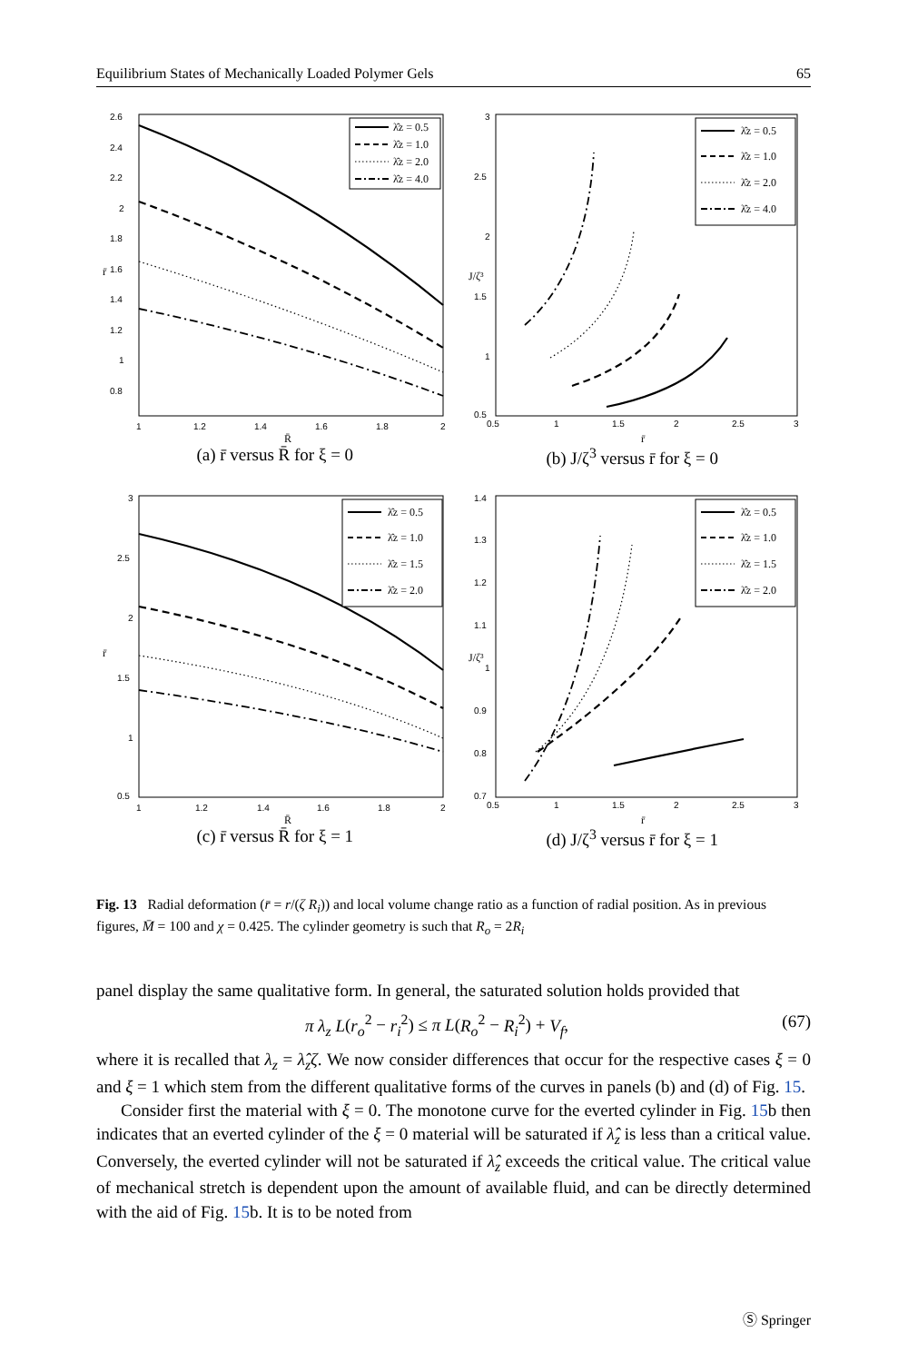Equilibrium States of Mechanically Loaded Polymer Gels 65
2.6
2.4
2.2
2
1.8
1.6
1.4
1.2
1
0.8
1
1.2
1.4
1.6
1.8
2
R̄
r̄
λ̂z = 0.5
λ̂z = 1.0
λ̂z = 2.0
λ̂z = 4.0
(a) r̄ versus R̄ for ξ = 0
3
2.5
2
1.5
1
0.5
0.5
1
1.5
2
2.5
3
r̄
J/ζ³
λ̂z = 0.5
λ̂z = 1.0
λ̂z = 2.0
λ̂z = 4.0
(b) J/ζ<sup>3</sup> versus r̄ for ξ = 0
3
2.5
2
1.5
1
0.5
1
1.2
1.4
1.6
1.8
2
R̄
r̄
λ̂z = 0.5
λ̂z = 1.0
λ̂z = 1.5
λ̂z = 2.0
(c) r̄ versus R̄ for ξ = 1
1.4
1.3
1.2
1.1
1
0.9
0.8
0.7
0.5
1
1.5
2
2.5
3
r̄
J/ζ³
λ̂z = 0.5
λ̂z = 1.0
λ̂z = 1.5
λ̂z = 2.0
(d) J/ζ<sup>3</sup> versus r̄ for ξ = 1
Fig. 13 Radial deformation (r̄ = r/(ζ R<sub>i</sub>)) and local volume change ratio as a function of radial position. As in previous figures, M̄ = 100 and χ = 0.425. The cylinder geometry is such that R<sub>o</sub> = 2R<sub>i</sub>
panel display the same qualitative form. In general, the saturated solution holds provided that
π λ<sub>z</sub> L(r<sub>o</sub><sup>2</sup> − r<sub>i</sub><sup>2</sup>) ≤ π L(R<sub>o</sub><sup>2</sup> − R<sub>i</sub><sup>2</sup>) + V<sub>f</sub>, (67)
where it is recalled that λ<sub>z</sub> = λ̂<sub>z</sub>ζ. We now consider differences that occur for the respective cases ξ = 0 and ξ = 1 which stem from the different qualitative forms of the curves in panels (b) and (d) of Fig. 15.
Consider first the material with ξ = 0. The monotone curve for the everted cylinder in Fig. 15b then indicates that an everted cylinder of the ξ = 0 material will be saturated if λ̂<sub>z</sub> is less than a critical value. Conversely, the everted cylinder will not be saturated if λ̂<sub>z</sub> exceeds the critical value. The critical value of mechanical stretch is dependent upon the amount of available fluid, and can be directly determined with the aid of Fig. 15b. It is to be noted from
Ⓢ Springer